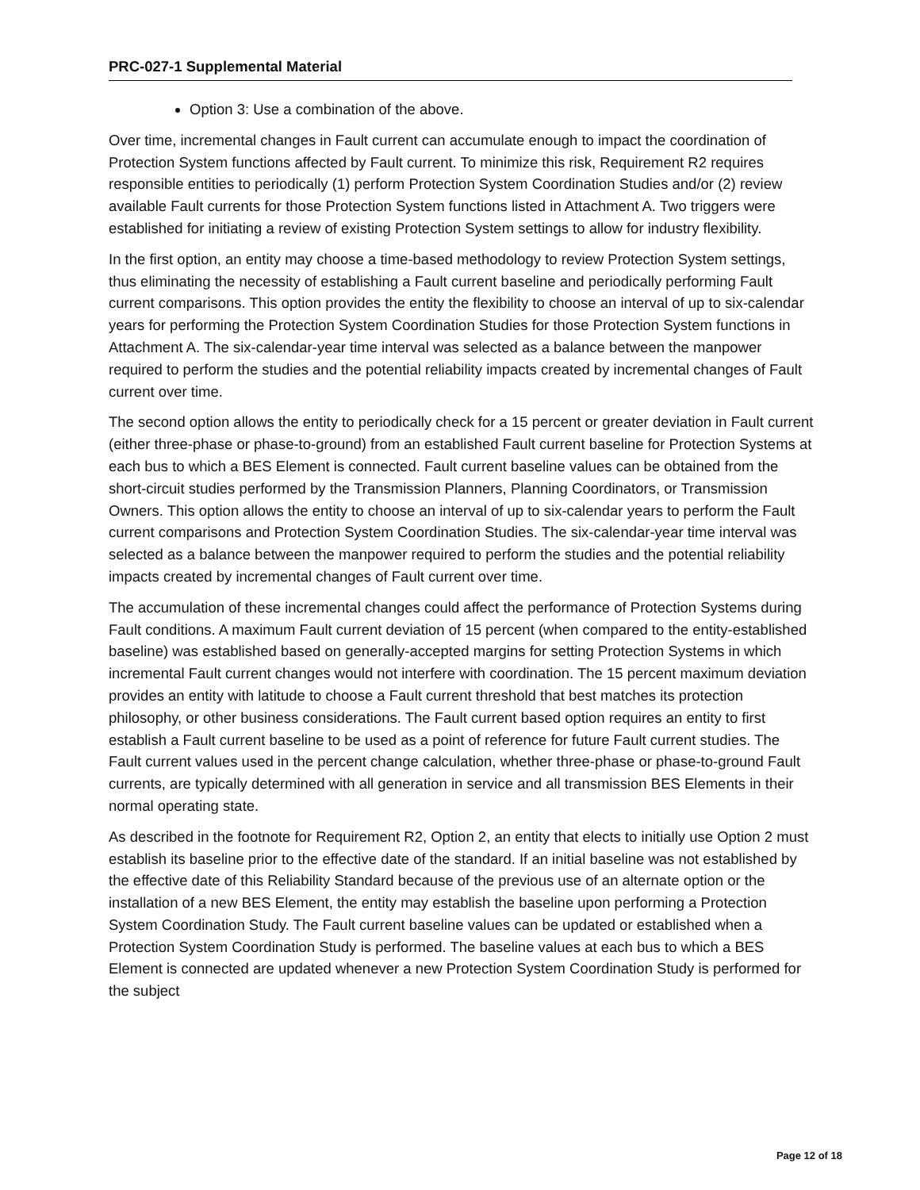PRC-027-1 Supplemental Material
Option 3: Use a combination of the above.
Over time, incremental changes in Fault current can accumulate enough to impact the coordination of Protection System functions affected by Fault current. To minimize this risk, Requirement R2 requires responsible entities to periodically (1) perform Protection System Coordination Studies and/or (2) review available Fault currents for those Protection System functions listed in Attachment A. Two triggers were established for initiating a review of existing Protection System settings to allow for industry flexibility.
In the first option, an entity may choose a time-based methodology to review Protection System settings, thus eliminating the necessity of establishing a Fault current baseline and periodically performing Fault current comparisons. This option provides the entity the flexibility to choose an interval of up to six-calendar years for performing the Protection System Coordination Studies for those Protection System functions in Attachment A. The six-calendar-year time interval was selected as a balance between the manpower required to perform the studies and the potential reliability impacts created by incremental changes of Fault current over time.
The second option allows the entity to periodically check for a 15 percent or greater deviation in Fault current (either three-phase or phase-to-ground) from an established Fault current baseline for Protection Systems at each bus to which a BES Element is connected. Fault current baseline values can be obtained from the short-circuit studies performed by the Transmission Planners, Planning Coordinators, or Transmission Owners. This option allows the entity to choose an interval of up to six-calendar years to perform the Fault current comparisons and Protection System Coordination Studies. The six-calendar-year time interval was selected as a balance between the manpower required to perform the studies and the potential reliability impacts created by incremental changes of Fault current over time.
The accumulation of these incremental changes could affect the performance of Protection Systems during Fault conditions. A maximum Fault current deviation of 15 percent (when compared to the entity-established baseline) was established based on generally-accepted margins for setting Protection Systems in which incremental Fault current changes would not interfere with coordination. The 15 percent maximum deviation provides an entity with latitude to choose a Fault current threshold that best matches its protection philosophy, or other business considerations. The Fault current based option requires an entity to first establish a Fault current baseline to be used as a point of reference for future Fault current studies. The Fault current values used in the percent change calculation, whether three-phase or phase-to-ground Fault currents, are typically determined with all generation in service and all transmission BES Elements in their normal operating state.
As described in the footnote for Requirement R2, Option 2, an entity that elects to initially use Option 2 must establish its baseline prior to the effective date of the standard. If an initial baseline was not established by the effective date of this Reliability Standard because of the previous use of an alternate option or the installation of a new BES Element, the entity may establish the baseline upon performing a Protection System Coordination Study. The Fault current baseline values can be updated or established when a Protection System Coordination Study is performed. The baseline values at each bus to which a BES Element is connected are updated whenever a new Protection System Coordination Study is performed for the subject
Page 12 of 18